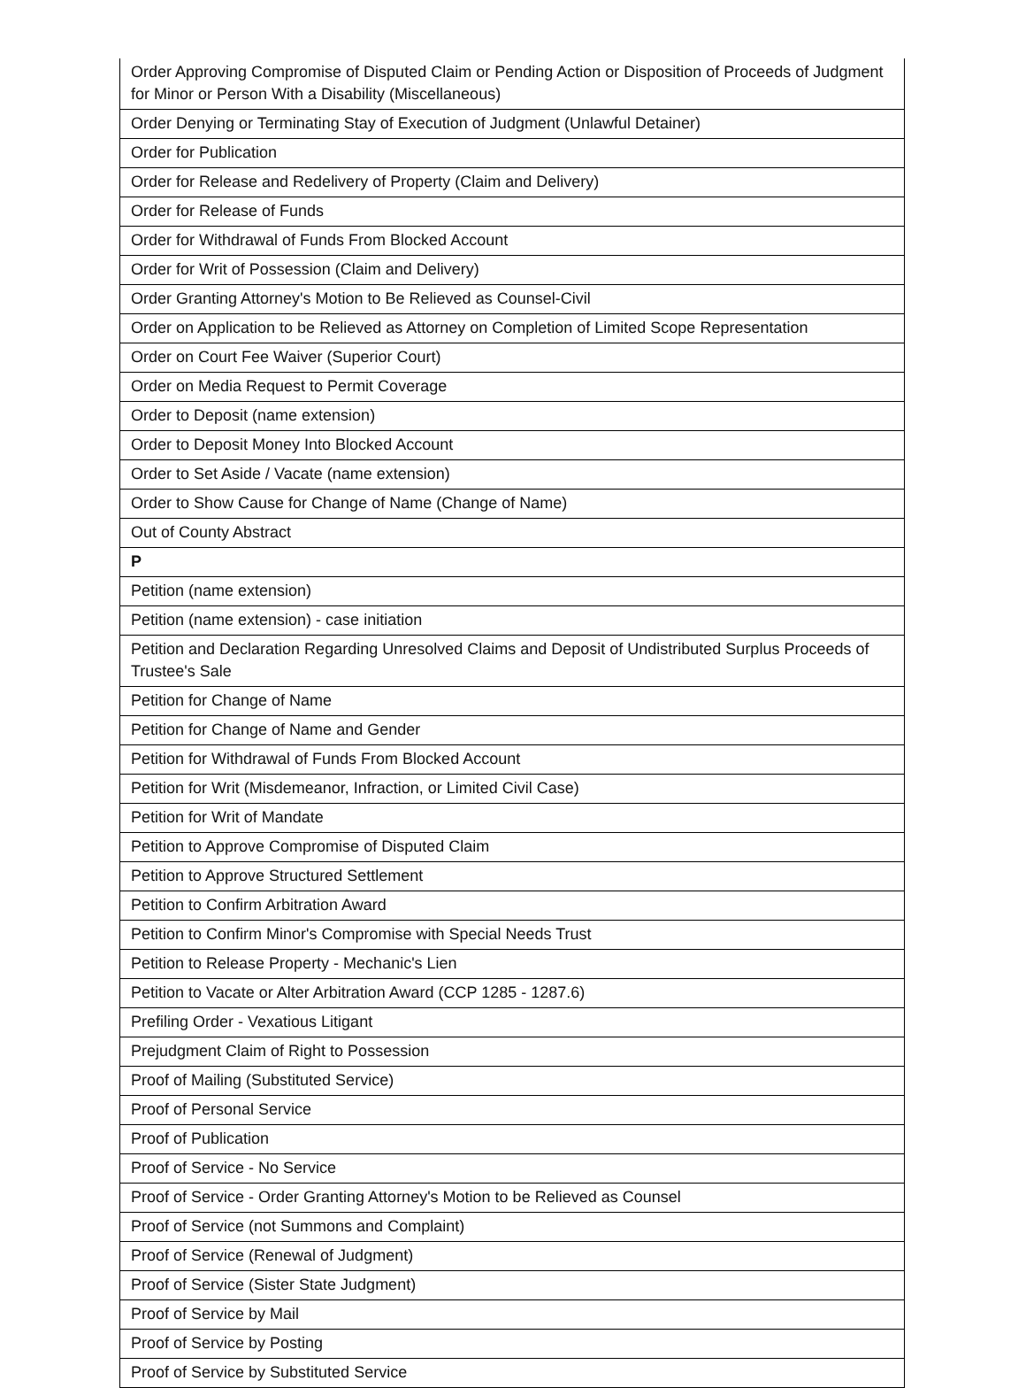| Order Approving Compromise of Disputed Claim or Pending Action or Disposition of Proceeds of Judgment for Minor or Person With a Disability (Miscellaneous) |
| Order Denying or Terminating Stay of Execution of Judgment (Unlawful Detainer) |
| Order for Publication |
| Order for Release and Redelivery of Property (Claim and Delivery) |
| Order for Release of Funds |
| Order for Withdrawal of Funds From Blocked Account |
| Order for Writ of Possession (Claim and Delivery) |
| Order Granting Attorney's Motion to Be Relieved as Counsel-Civil |
| Order on Application to be Relieved as Attorney on Completion of Limited Scope Representation |
| Order on Court Fee Waiver (Superior Court) |
| Order on Media Request to Permit Coverage |
| Order to Deposit (name extension) |
| Order to Deposit Money Into Blocked Account |
| Order to Set Aside / Vacate (name extension) |
| Order to Show Cause for Change of Name (Change of Name) |
| Out of County Abstract |
| P |
| Petition (name extension) |
| Petition (name extension) - case initiation |
| Petition and Declaration Regarding Unresolved Claims and Deposit of Undistributed Surplus Proceeds of Trustee's Sale |
| Petition for Change of Name |
| Petition for Change of Name and Gender |
| Petition for Withdrawal of Funds From Blocked Account |
| Petition for Writ (Misdemeanor, Infraction, or Limited Civil Case) |
| Petition for Writ of Mandate |
| Petition to Approve Compromise of Disputed Claim |
| Petition to Approve Structured Settlement |
| Petition to Confirm Arbitration Award |
| Petition to Confirm Minor's Compromise with Special Needs Trust |
| Petition to Release Property - Mechanic's Lien |
| Petition to Vacate or Alter Arbitration Award (CCP 1285 - 1287.6) |
| Prefiling Order - Vexatious Litigant |
| Prejudgment Claim of Right to Possession |
| Proof of Mailing (Substituted Service) |
| Proof of Personal Service |
| Proof of Publication |
| Proof of Service - No Service |
| Proof of Service - Order Granting Attorney's Motion to be Relieved as Counsel |
| Proof of Service (not Summons and Complaint) |
| Proof of Service (Renewal of Judgment) |
| Proof of Service (Sister State Judgment) |
| Proof of Service by Mail |
| Proof of Service by Posting |
| Proof of Service by Substituted Service |